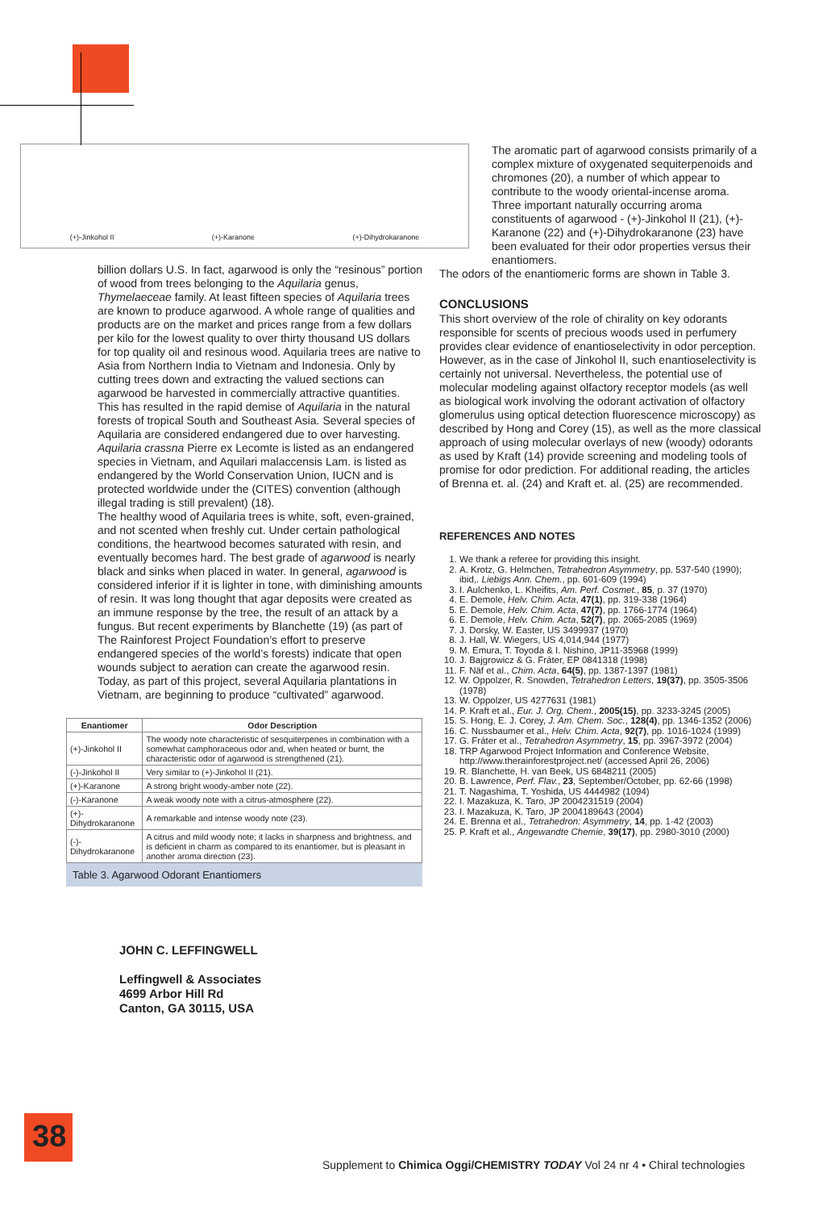38
(+)-Jinkohol II (+)-Karanone (+)-Dihydrokaranone
billion dollars U.S. In fact, agarwood is only the “resinous” portion of wood from trees belonging to the Aquilaria genus, Thymelaeceae family. At least fifteen species of Aquilaria trees are known to produce agarwood. A whole range of qualities and products are on the market and prices range from a few dollars per kilo for the lowest quality to over thirty thousand US dollars for top quality oil and resinous wood. Aquilaria trees are native to Asia from Northern India to Vietnam and Indonesia. Only by cutting trees down and extracting the valued sections can agarwood be harvested in commercially attractive quantities. This has resulted in the rapid demise of Aquilaria in the natural forests of tropical South and Southeast Asia. Several species of Aquilaria are considered endangered due to over harvesting. Aquilaria crassna Pierre ex Lecomte is listed as an endangered species in Vietnam, and Aquilari malaccensis Lam. is listed as endangered by the World Conservation Union, IUCN and is protected worldwide under the (CITES) convention (although illegal trading is still prevalent) (18).
The healthy wood of Aquilaria trees is white, soft, even-grained, and not scented when freshly cut. Under certain pathological conditions, the heartwood becomes saturated with resin, and eventually becomes hard. The best grade of agarwood is nearly black and sinks when placed in water. In general, agarwood is considered inferior if it is lighter in tone, with diminishing amounts of resin. It was long thought that agar deposits were created as an immune response by the tree, the result of an attack by a fungus. But recent experiments by Blanchette (19) (as part of The Rainforest Project Foundation’s effort to preserve endangered species of the world’s forests) indicate that open wounds subject to aeration can create the agarwood resin. Today, as part of this project, several Aquilaria plantations in Vietnam, are beginning to produce “cultivated” agarwood.
| Enantiomer | Odor Description |
| --- | --- |
| (+)-Jinkohol II | The woody note characteristic of sesquiterpenes in combination with a somewhat camphoraceous odor and, when heated or burnt, the characteristic odor of agarwood is strengthened (21). |
| (-)-Jinkohol II | Very similar to (+)-Jinkohol II (21). |
| (+)-Karanone | A strong bright woody-amber note (22). |
| (-)-Karanone | A weak woody note with a citrus-atmosphere (22). |
| (+)-Dihydrokaranone | A remarkable and intense woody note (23). |
| (-)-Dihydrokaranone | A citrus and mild woody note; it lacks in sharpness and brightness, and is deficient in charm as compared to its enantiomer, but is pleasant in another aroma direction (23). |
Table 3. Agarwood Odorant Enantiomers
JOHN C. LEFFINGWELL
Leffingwell & Associates
4699 Arbor Hill Rd
Canton, GA 30115, USA
The aromatic part of agarwood consists primarily of a complex mixture of oxygenated sequiterpenoids and chromones (20), a number of which appear to contribute to the woody oriental-incense aroma. Three important naturally occurring aroma constituents of agarwood - (+)-Jinkohol II (21), (+)-Karanone (22) and (+)-Dihydrokaranone (23) have been evaluated for their odor properties versus their enantiomers.
The odors of the enantiomeric forms are shown in Table 3.
CONCLUSIONS
This short overview of the role of chirality on key odorants responsible for scents of precious woods used in perfumery provides clear evidence of enantioselectivity in odor perception. However, as in the case of Jinkohol II, such enantioselectivity is certainly not universal. Nevertheless, the potential use of molecular modeling against olfactory receptor models (as well as biological work involving the odorant activation of olfactory glomerulus using optical detection fluorescence microscopy) as described by Hong and Corey (15), as well as the more classical approach of using molecular overlays of new (woody) odorants as used by Kraft (14) provide screening and modeling tools of promise for odor prediction. For additional reading, the articles of Brenna et. al. (24) and Kraft et. al. (25) are recommended.
REFERENCES AND NOTES
1. We thank a referee for providing this insight.
2. A. Krotz, G. Helmchen, Tetrahedron Asymmetry, pp. 537-540 (1990); ibid,. Liebigs Ann. Chem., pp. 601-609 (1994)
3. I. Aulchenko, L. Kheifits, Am. Perf. Cosmet., 85, p. 37 (1970)
4. E. Demole, Helv. Chim. Acta, 47(1), pp. 319-338 (1964)
5. E. Demole, Helv. Chim. Acta, 47(7), pp. 1766-1774 (1964)
6. E. Demole, Helv. Chim. Acta, 52(7), pp. 2065-2085 (1969)
7. J. Dorsky, W. Easter, US 3499937 (1970)
8. J. Hall, W. Wiegers, US 4,014,944 (1977)
9. M. Emura, T. Toyoda & I. Nishino, JP11-35968 (1999)
10. J. Bajgrowicz & G. Fráter, EP 0841318 (1998)
11. F. Näf et al., Chim. Acta, 64(5), pp. 1387-1397 (1981)
12. W. Oppolzer, R. Snowden, Tetrahedron Letters, 19(37), pp. 3505-3506 (1978)
13. W. Oppolzer, US 4277631 (1981)
14. P. Kraft et al., Eur. J. Org. Chem., 2005(15), pp. 3233-3245 (2005)
15. S. Hong, E. J. Corey, J. Am. Chem. Soc., 128(4), pp. 1346-1352 (2006)
16. C. Nussbaumer et al., Helv. Chim. Acta, 92(7), pp. 1016-1024 (1999)
17. G. Fráter et al., Tetrahedron Asymmetry, 15, pp. 3967-3972 (2004)
18. TRP Agarwood Project Information and Conference Website, http://www.therainforestproject.net/ (accessed April 26, 2006)
19. R. Blanchette, H. van Beek, US 6848211 (2005)
20. B. Lawrence, Perf. Flav., 23, September/October, pp. 62-66 (1998)
21. T. Nagashima, T. Yoshida, US 4444982 (1094)
22. I. Mazakuza, K. Taro, JP 2004231519 (2004)
23. I. Mazakuza, K. Taro, JP 2004189643 (2004)
24. E. Brenna et al., Tetrahedron: Asymmetry, 14, pp. 1-42 (2003)
25. P. Kraft et al., Angewandte Chemie, 39(17), pp. 2980-3010 (2000)
Supplement to Chimica Oggi/CHEMISTRY TODAY Vol 24 nr 4 • Chiral technologies